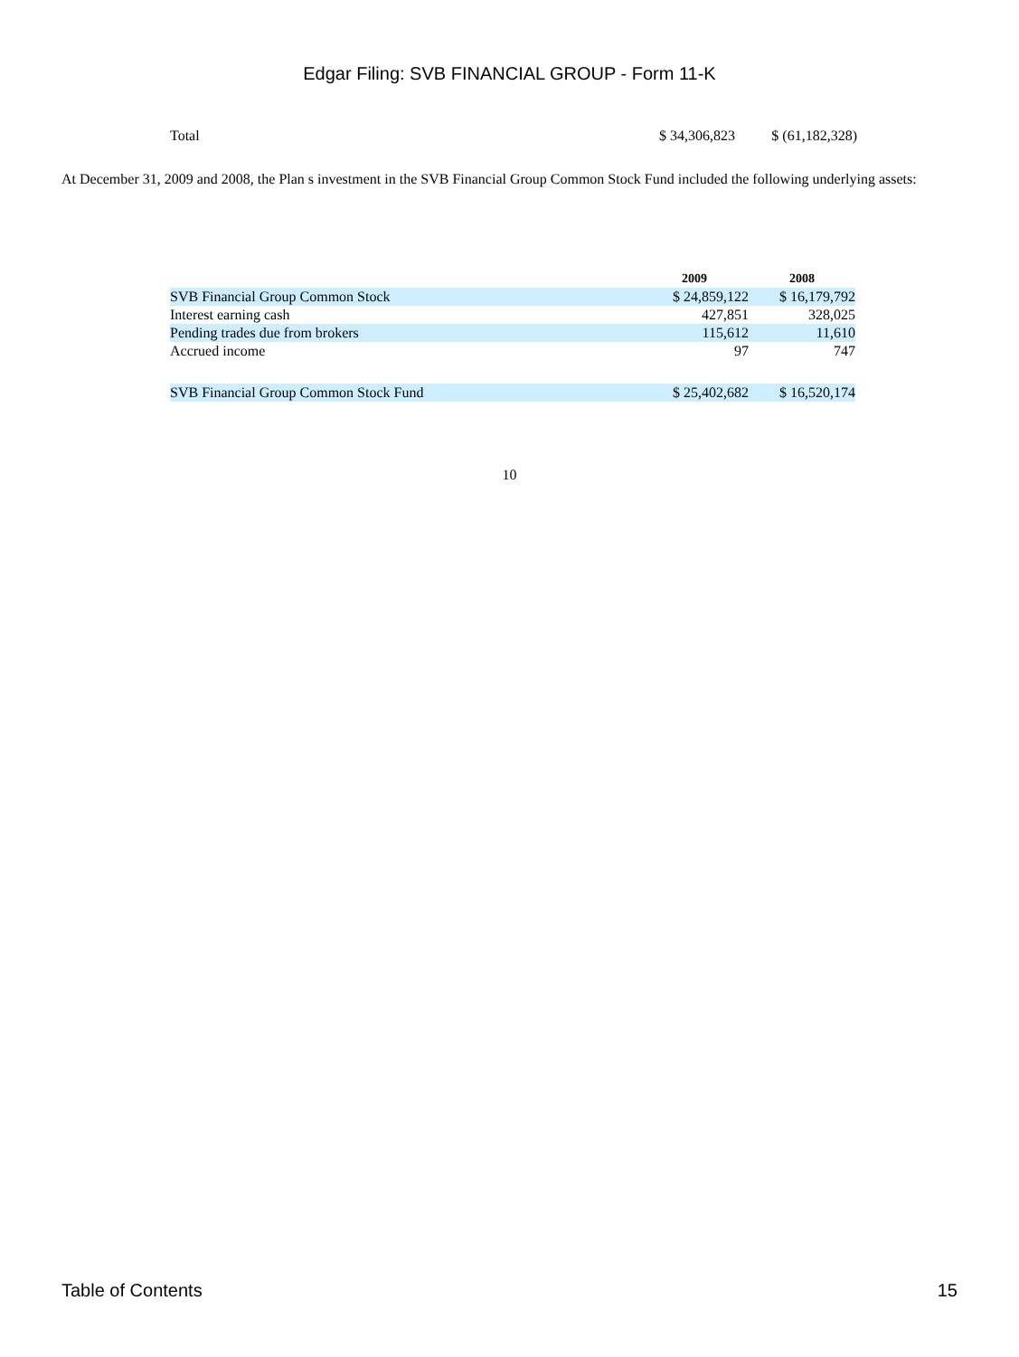Edgar Filing: SVB FINANCIAL GROUP - Form 11-K
| Total | $ 34,306,823 | $ (61,182,328) |
At December 31, 2009 and 2008, the Plan s investment in the SVB Financial Group Common Stock Fund included the following underlying assets:
| | 2009 | 2008 |
| --- | --- | --- |
| SVB Financial Group Common Stock | $ 24,859,122 | $ 16,179,792 |
| Interest earning cash | 427,851 | 328,025 |
| Pending trades due from brokers | 115,612 | 11,610 |
| Accrued income | 97 | 747 |
| SVB Financial Group Common Stock Fund | $ 25,402,682 | $ 16,520,174 |
10
Table of Contents 15